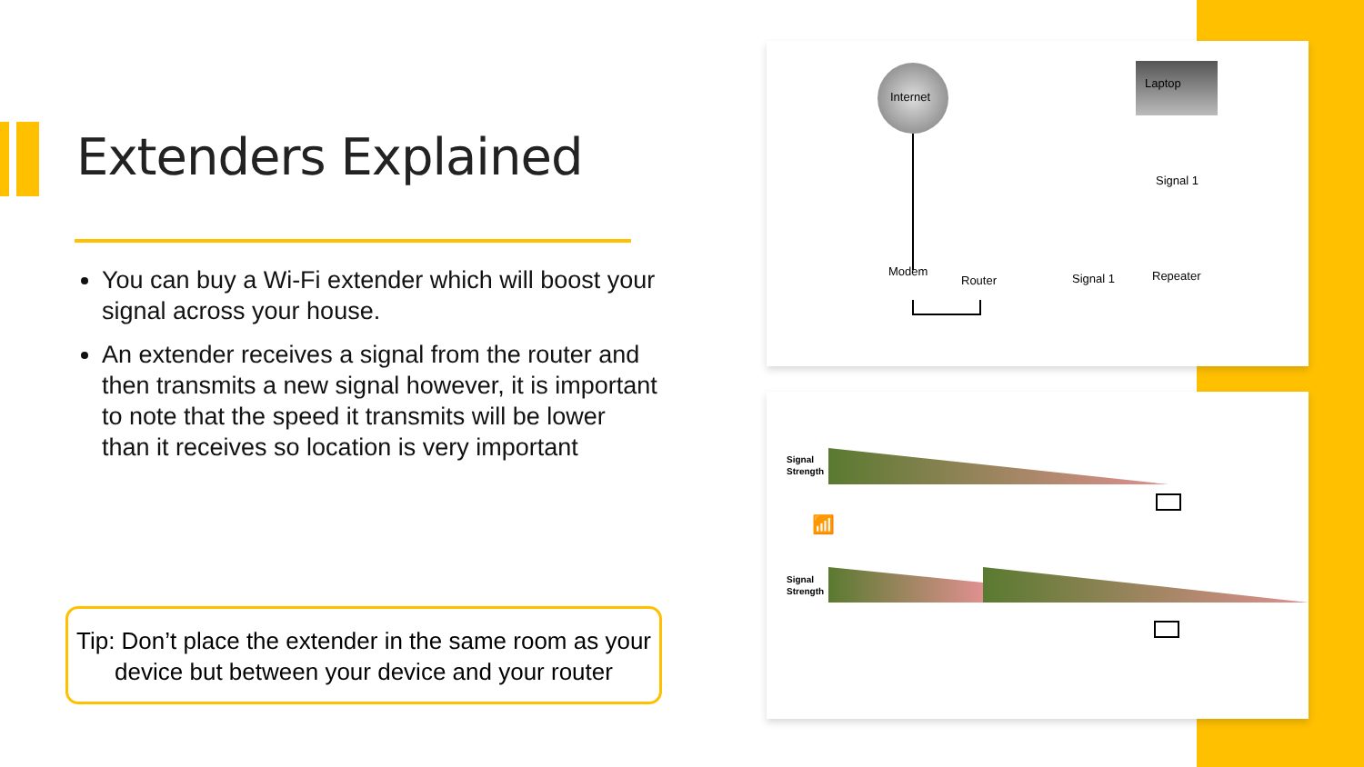Extenders Explained
You can buy a Wi-Fi extender which will boost your signal across your house.
An extender receives a signal from the router and then transmits a new signal however, it is important to note that the speed it transmits will be lower than it receives so location is very important
Tip: Don’t place the extender in the same room as your device but between your device and your router
Internet
Modem
Router Signal 1
Laptop
Signal 1
Repeater
Signal
Strength
Signal
Strength
📶